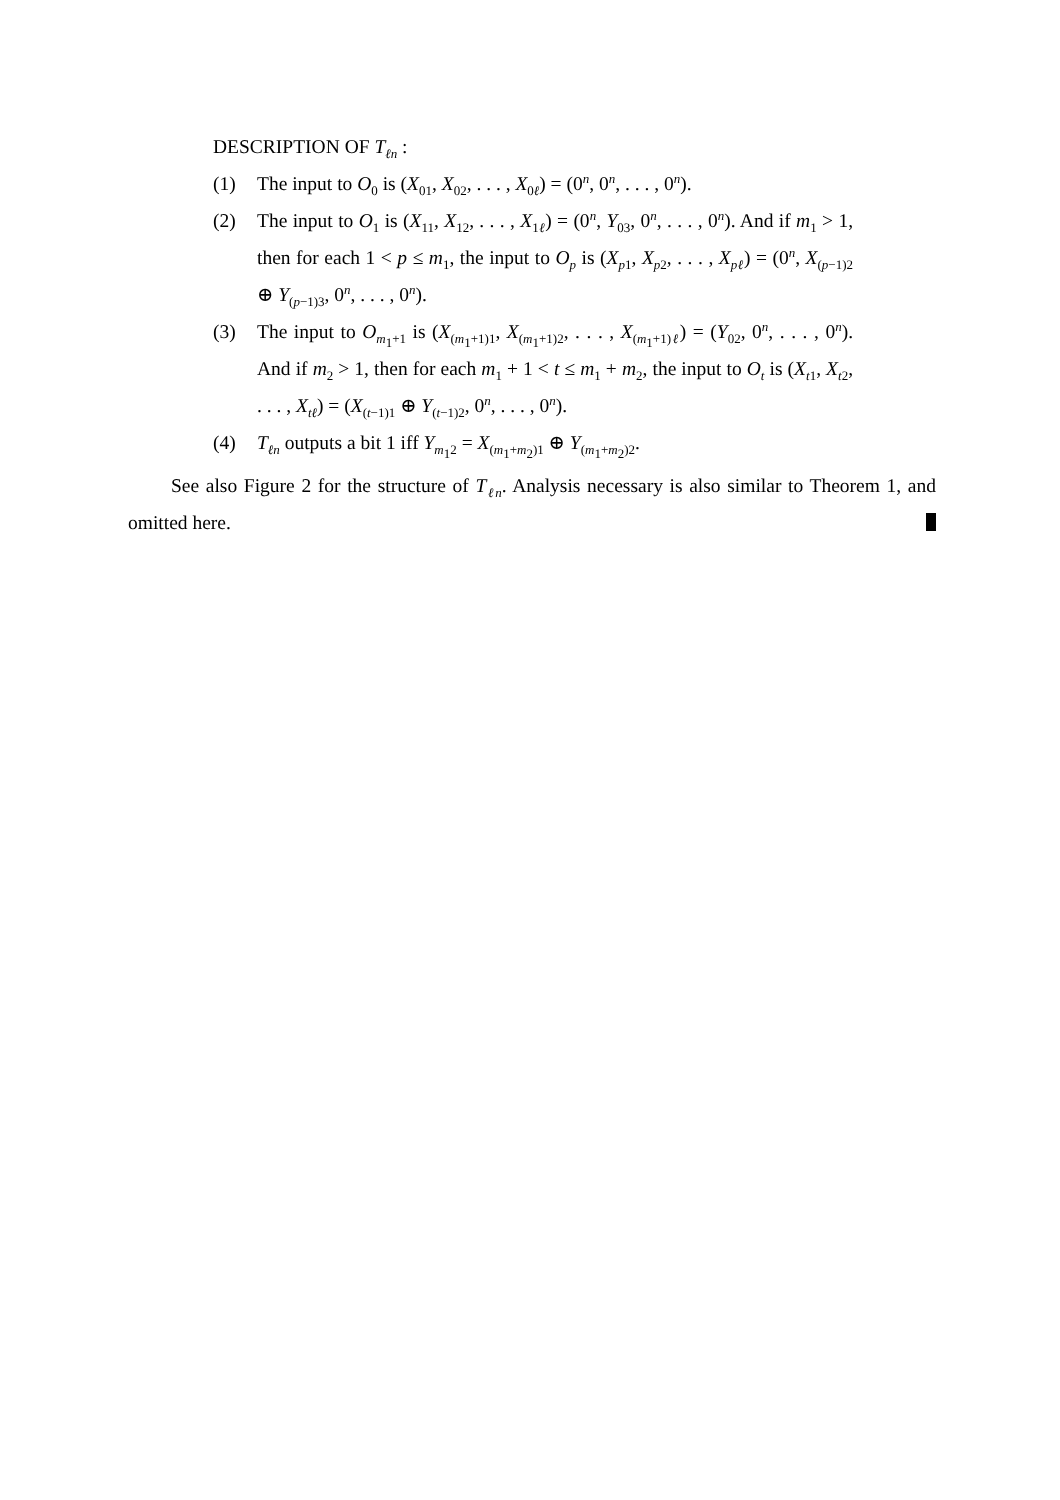DESCRIPTION OF T<sub>ℓn</sub> :
(1) The input to O<sub>0</sub> is (X<sub>01</sub>, X<sub>02</sub>, . . . , X<sub>0ℓ</sub>) = (0<sup>n</sup>, 0<sup>n</sup>, . . . , 0<sup>n</sup>).
(2) The input to O<sub>1</sub> is (X<sub>11</sub>, X<sub>12</sub>, . . . , X<sub>1ℓ</sub>) = (0<sup>n</sup>, Y<sub>03</sub>, 0<sup>n</sup>, . . . , 0<sup>n</sup>). And if m<sub>1</sub> > 1, then for each 1 < p ≤ m<sub>1</sub>, the input to O<sub>p</sub> is (X<sub>p1</sub>, X<sub>p2</sub>, . . . , X<sub>pℓ</sub>) = (0<sup>n</sup>, X<sub>(p−1)2</sub> ⊕ Y<sub>(p−1)3</sub>, 0<sup>n</sup>, . . . , 0<sup>n</sup>).
(3) The input to O<sub>m<sub>1</sub>+1</sub> is (X<sub>(m<sub>1</sub>+1)1</sub>, X<sub>(m<sub>1</sub>+1)2</sub>, . . . , X<sub>(m<sub>1</sub>+1)ℓ</sub>) = (Y<sub>02</sub>, 0<sup>n</sup>, . . . , 0<sup>n</sup>). And if m<sub>2</sub> > 1, then for each m<sub>1</sub> + 1 < t ≤ m<sub>1</sub> + m<sub>2</sub>, the input to O<sub>t</sub> is (X<sub>t1</sub>, X<sub>t2</sub>, . . . , X<sub>tℓ</sub>) = (X<sub>(t−1)1</sub> ⊕ Y<sub>(t−1)2</sub>, 0<sup>n</sup>, . . . , 0<sup>n</sup>).
(4) T<sub>ℓn</sub> outputs a bit 1 iff Y<sub>m<sub>1</sub>2</sub> = X<sub>(m<sub>1</sub>+m<sub>2</sub>)1</sub> ⊕ Y<sub>(m<sub>1</sub>+m<sub>2</sub>)2</sub>.
See also Figure 2 for the structure of T<sub>ℓn</sub>. Analysis necessary is also similar to Theorem 1, and omitted here.